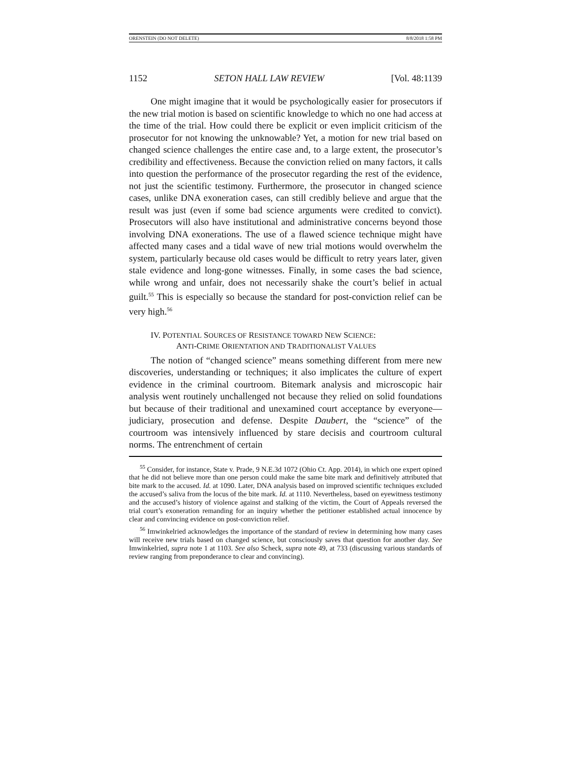ORENSTEIN (DO NOT DELETE) 8/8/2018 1:58 PM
1152 SETON HALL LAW REVIEW [Vol. 48:1139
One might imagine that it would be psychologically easier for prosecutors if the new trial motion is based on scientific knowledge to which no one had access at the time of the trial. How could there be explicit or even implicit criticism of the prosecutor for not knowing the unknowable? Yet, a motion for new trial based on changed science challenges the entire case and, to a large extent, the prosecutor’s credibility and effectiveness. Because the conviction relied on many factors, it calls into question the performance of the prosecutor regarding the rest of the evidence, not just the scientific testimony. Furthermore, the prosecutor in changed science cases, unlike DNA exoneration cases, can still credibly believe and argue that the result was just (even if some bad science arguments were credited to convict). Prosecutors will also have institutional and administrative concerns beyond those involving DNA exonerations. The use of a flawed science technique might have affected many cases and a tidal wave of new trial motions would overwhelm the system, particularly because old cases would be difficult to retry years later, given stale evidence and long-gone witnesses. Finally, in some cases the bad science, while wrong and unfair, does not necessarily shake the court’s belief in actual guilt.<sup>55</sup> This is especially so because the standard for post-conviction relief can be very high.<sup>56</sup>
IV. POTENTIAL SOURCES OF RESISTANCE TOWARD NEW SCIENCE:
ANTI-CRIME ORIENTATION AND TRADITIONALIST VALUES
The notion of “changed science” means something different from mere new discoveries, understanding or techniques; it also implicates the culture of expert evidence in the criminal courtroom. Bitemark analysis and microscopic hair analysis went routinely unchallenged not because they relied on solid foundations but because of their traditional and unexamined court acceptance by everyone—judiciary, prosecution and defense. Despite Daubert, the “science” of the courtroom was intensively influenced by stare decisis and courtroom cultural norms. The entrenchment of certain
<sup>55</sup> Consider, for instance, State v. Prade, 9 N.E.3d 1072 (Ohio Ct. App. 2014), in which one expert opined that he did not believe more than one person could make the same bite mark and definitively attributed that bite mark to the accused. Id. at 1090. Later, DNA analysis based on improved scientific techniques excluded the accused’s saliva from the locus of the bite mark. Id. at 1110. Nevertheless, based on eyewitness testimony and the accused’s history of violence against and stalking of the victim, the Court of Appeals reversed the trial court’s exoneration remanding for an inquiry whether the petitioner established actual innocence by clear and convincing evidence on post-conviction relief.
<sup>56</sup> Imwinkelried acknowledges the importance of the standard of review in determining how many cases will receive new trials based on changed science, but consciously saves that question for another day. See Imwinkelried, supra note 1 at 1103. See also Scheck, supra note 49, at 733 (discussing various standards of review ranging from preponderance to clear and convincing).